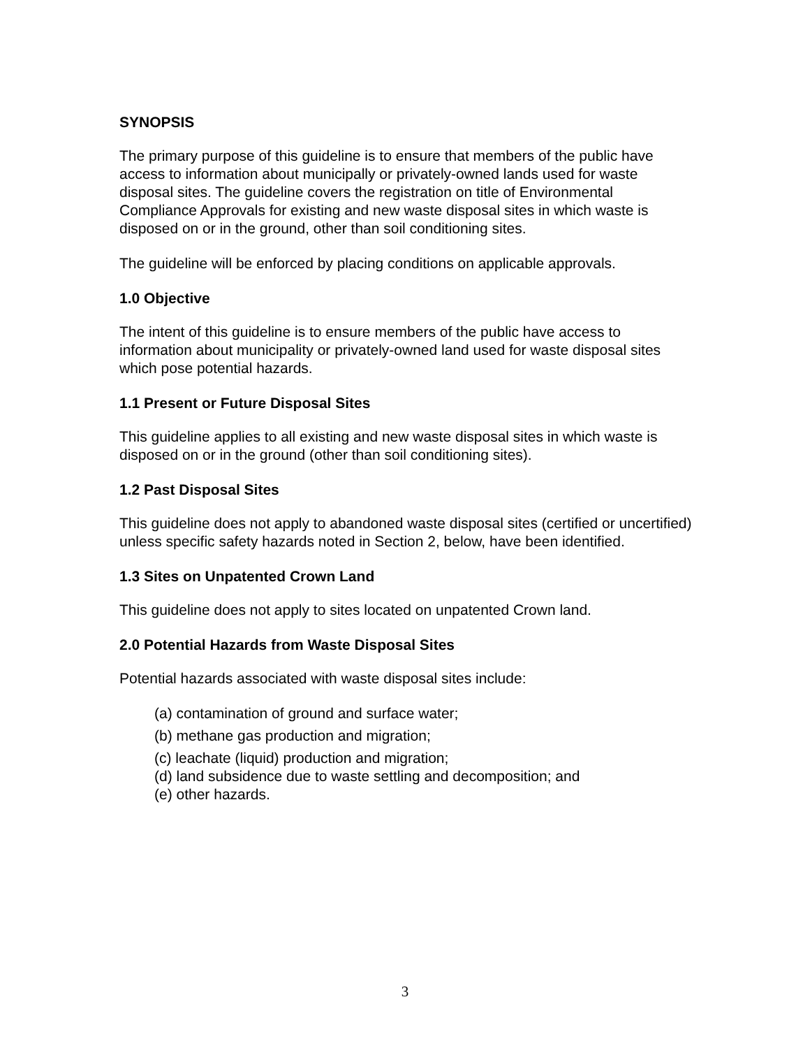SYNOPSIS
The primary purpose of this guideline is to ensure that members of the public have access to information about municipally or privately-owned lands used for waste disposal sites. The guideline covers the registration on title of Environmental Compliance Approvals for existing and new waste disposal sites in which waste is disposed on or in the ground, other than soil conditioning sites.
The guideline will be enforced by placing conditions on applicable approvals.
1.0 Objective
The intent of this guideline is to ensure members of the public have access to information about municipality or privately-owned land used for waste disposal sites which pose potential hazards.
1.1 Present or Future Disposal Sites
This guideline applies to all existing and new waste disposal sites in which waste is disposed on or in the ground (other than soil conditioning sites).
1.2 Past Disposal Sites
This guideline does not apply to abandoned waste disposal sites (certified or uncertified) unless specific safety hazards noted in Section 2, below, have been identified.
1.3 Sites on Unpatented Crown Land
This guideline does not apply to sites located on unpatented Crown land.
2.0 Potential Hazards from Waste Disposal Sites
Potential hazards associated with waste disposal sites include:
(a) contamination of ground and surface water;
(b) methane gas production and migration;
(c) leachate (liquid) production and migration;
(d) land subsidence due to waste settling and decomposition; and
(e) other hazards.
3